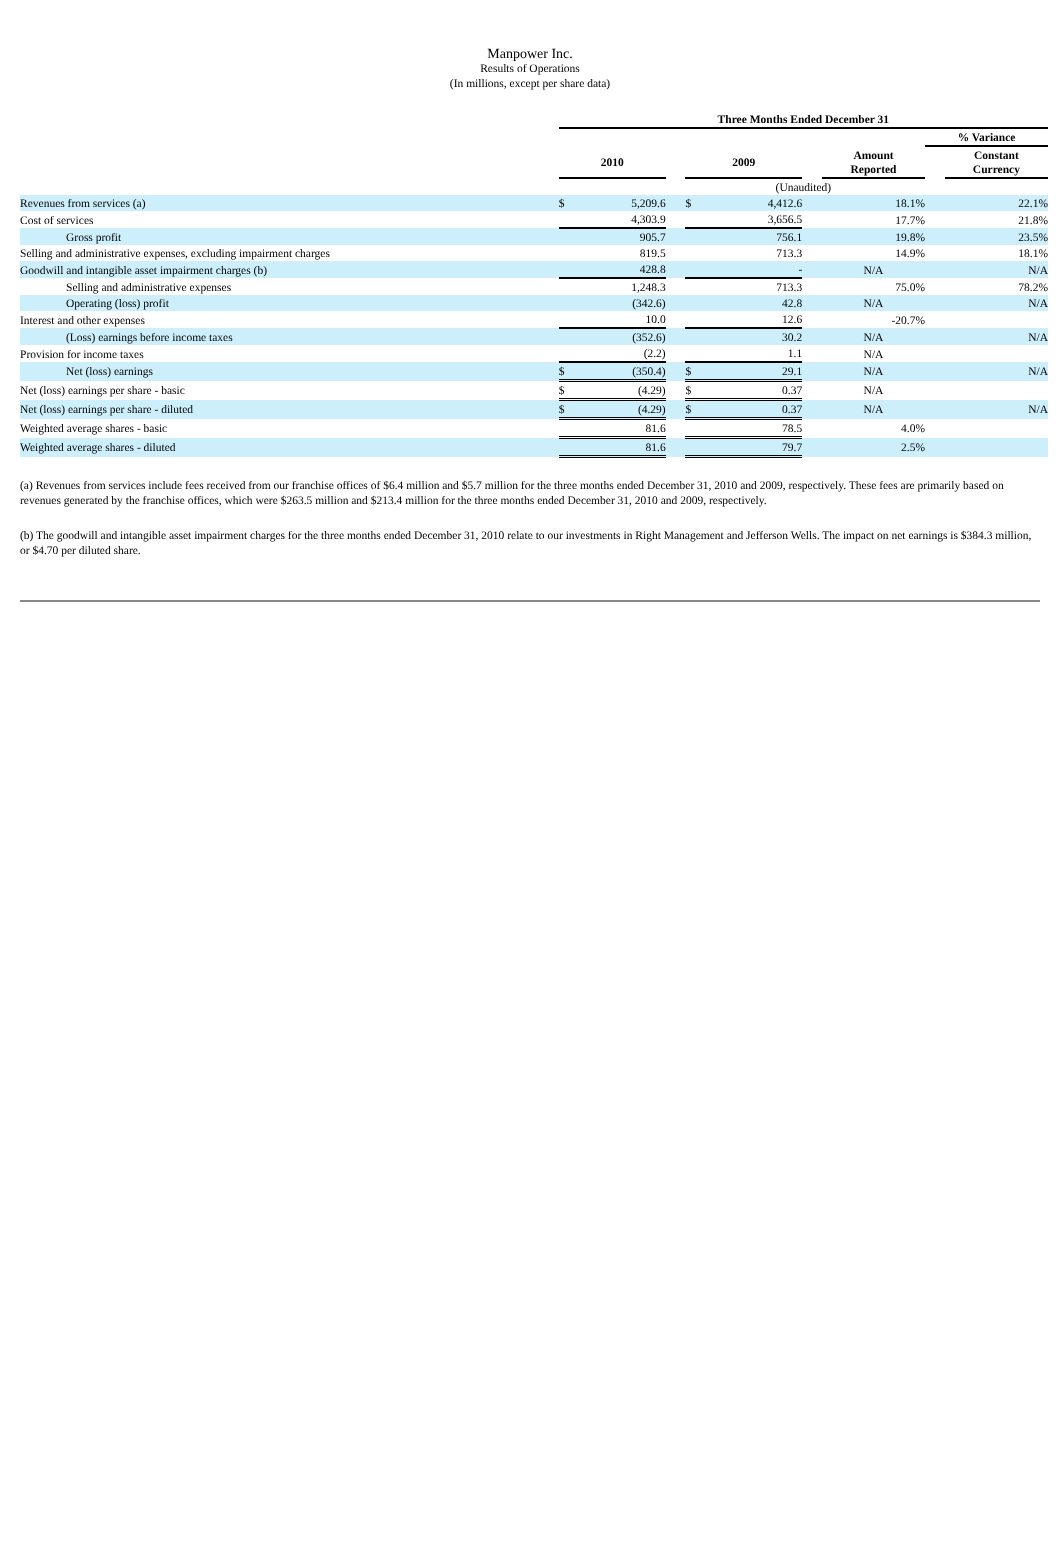Manpower Inc.
Results of Operations
(In millions, except per share data)
| | Three Months Ended December 31 | | | | | | | | |
| | | | | | | | | % Variance | |
| | 2010 | | | 2009 | | | Amount Reported | | Constant Currency |
| | (Unaudited) | | | | | | | | |
| Revenues from services (a) | $ | 5,209.6 | | $ | 4,412.6 | | 18.1% | | 22.1% |
| Cost of services | | 4,303.9 | | | 3,656.5 | | 17.7% | | 21.8% |
| Gross profit | | 905.7 | | | 756.1 | | 19.8% | | 23.5% |
| Selling and administrative expenses, excluding impairment charges | | 819.5 | | | 713.3 | | 14.9% | | 18.1% |
| Goodwill and intangible asset impairment charges (b) | | 428.8 | | | - | | N/A | | N/A |
| Selling and administrative expenses | | 1,248.3 | | | 713.3 | | 75.0% | | 78.2% |
| Operating (loss) profit | | (342.6) | | | 42.8 | | N/A | | N/A |
| Interest and other expenses | | 10.0 | | | 12.6 | | -20.7% | | |
| (Loss) earnings before income taxes | | (352.6) | | | 30.2 | | N/A | | N/A |
| Provision for income taxes | | (2.2) | | | 1.1 | | N/A | | |
| Net (loss) earnings | $ | (350.4) | | $ | 29.1 | | N/A | | N/A |
| Net (loss) earnings per share - basic | $ | (4.29) | | $ | 0.37 | | N/A | | |
| Net (loss) earnings per share - diluted | $ | (4.29) | | $ | 0.37 | | N/A | | N/A |
| Weighted average shares - basic | | 81.6 | | | 78.5 | | 4.0% | | |
| Weighted average shares - diluted | | 81.6 | | | 79.7 | | 2.5% | | |
(a) Revenues from services include fees received from our franchise offices of $6.4 million and $5.7 million for the three months ended December 31, 2010 and 2009, respectively. These fees are primarily based on revenues generated by the franchise offices, which were $263.5 million and $213.4 million for the three months ended December 31, 2010 and 2009, respectively.
(b) The goodwill and intangible asset impairment charges for the three months ended December 31, 2010 relate to our investments in Right Management and Jefferson Wells. The impact on net earnings is $384.3 million, or $4.70 per diluted share.